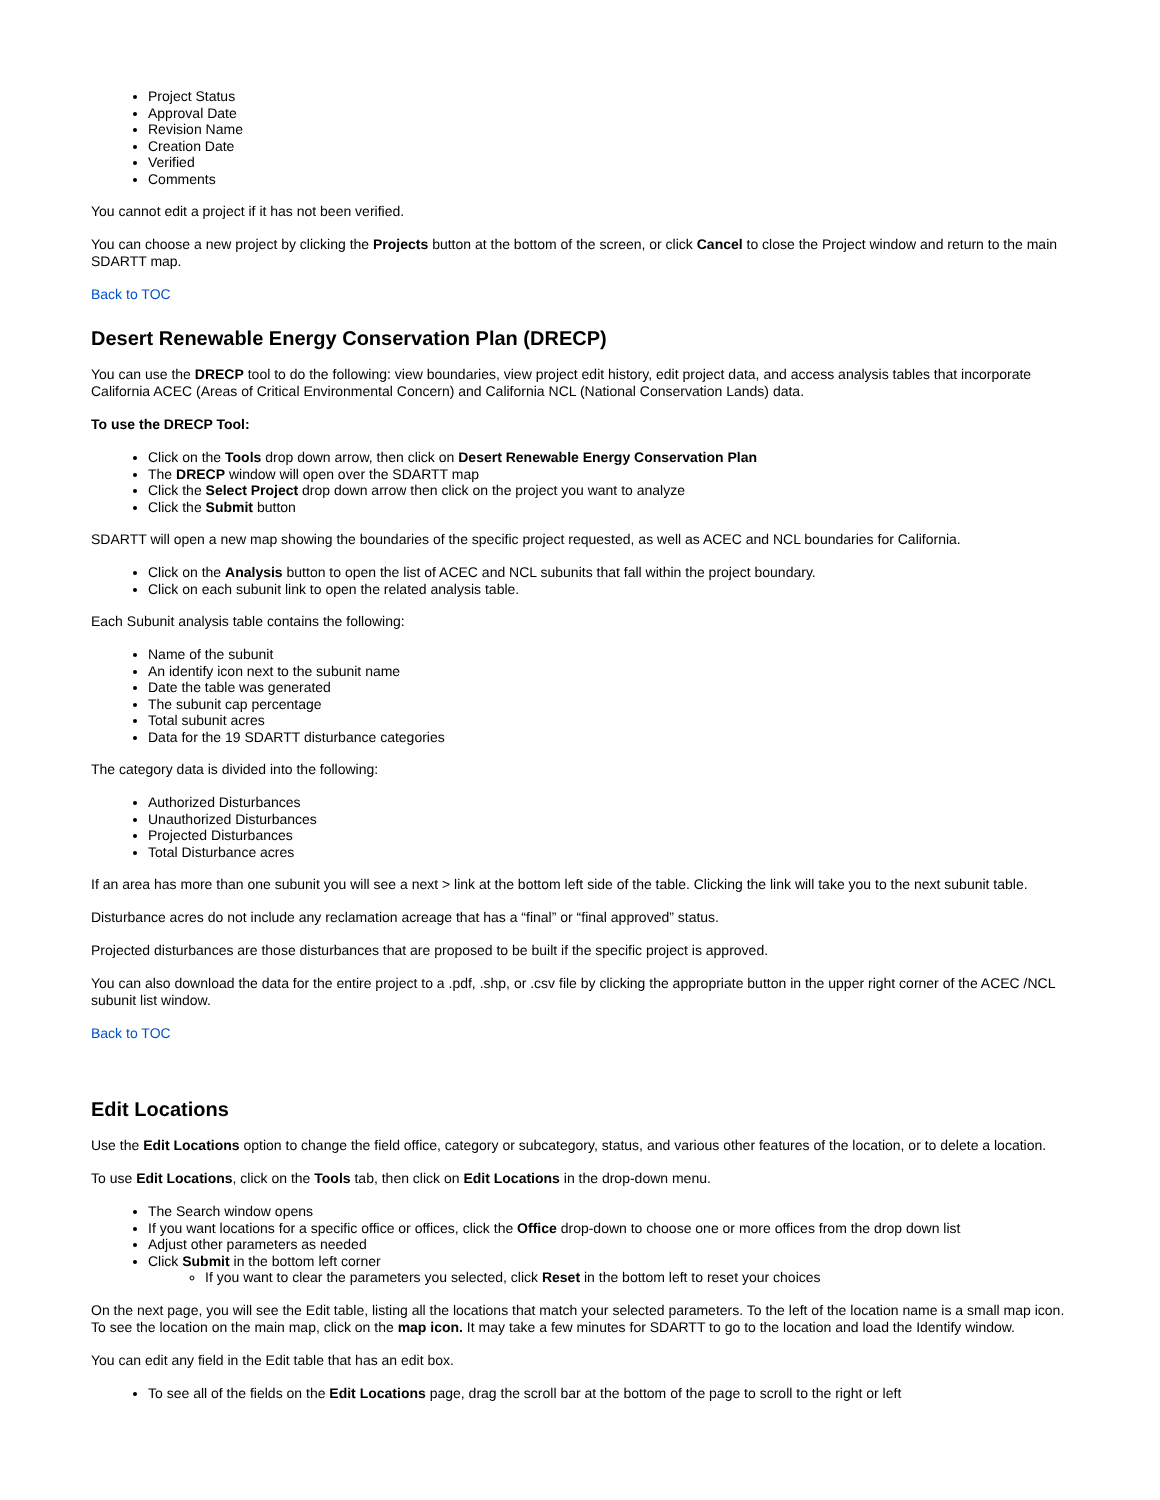Project Status
Approval Date
Revision Name
Creation Date
Verified
Comments
You cannot edit a project if it has not been verified.
You can choose a new project by clicking the Projects button at the bottom of the screen, or click Cancel to close the Project window and return to the main SDARTT map.
Back to TOC
Desert Renewable Energy Conservation Plan (DRECP)
You can use the DRECP tool to do the following: view boundaries, view project edit history, edit project data, and access analysis tables that incorporate California ACEC (Areas of Critical Environmental Concern) and California NCL (National Conservation Lands) data.
To use the DRECP Tool:
Click on the Tools drop down arrow, then click on Desert Renewable Energy Conservation Plan
The DRECP window will open over the SDARTT map
Click the Select Project drop down arrow then click on the project you want to analyze
Click the Submit button
SDARTT will open a new map showing the boundaries of the specific project requested, as well as ACEC and NCL boundaries for California.
Click on the Analysis button to open the list of ACEC and NCL subunits that fall within the project boundary.
Click on each subunit link to open the related analysis table.
Each Subunit analysis table contains the following:
Name of the subunit
An identify icon next to the subunit name
Date the table was generated
The subunit cap percentage
Total subunit acres
Data for the 19 SDARTT disturbance categories
The category data is divided into the following:
Authorized Disturbances
Unauthorized Disturbances
Projected Disturbances
Total Disturbance acres
If an area has more than one subunit you will see a next > link at the bottom left side of the table. Clicking the link will take you to the next subunit table.
Disturbance acres do not include any reclamation acreage that has a “final” or “final approved” status.
Projected disturbances are those disturbances that are proposed to be built if the specific project is approved.
You can also download the data for the entire project to a .pdf, .shp, or .csv file by clicking the appropriate button in the upper right corner of the ACEC /NCL subunit list window.
Back to TOC
Edit Locations
Use the Edit Locations option to change the field office, category or subcategory, status, and various other features of the location, or to delete a location.
To use Edit Locations, click on the Tools tab, then click on Edit Locations in the drop-down menu.
The Search window opens
If you want locations for a specific office or offices, click the Office drop-down to choose one or more offices from the drop down list
Adjust other parameters as needed
Click Submit in the bottom left corner
If you want to clear the parameters you selected, click Reset in the bottom left to reset your choices
On the next page, you will see the Edit table, listing all the locations that match your selected parameters. To the left of the location name is a small map icon. To see the location on the main map, click on the map icon. It may take a few minutes for SDARTT to go to the location and load the Identify window.
You can edit any field in the Edit table that has an edit box.
To see all of the fields on the Edit Locations page, drag the scroll bar at the bottom of the page to scroll to the right or left